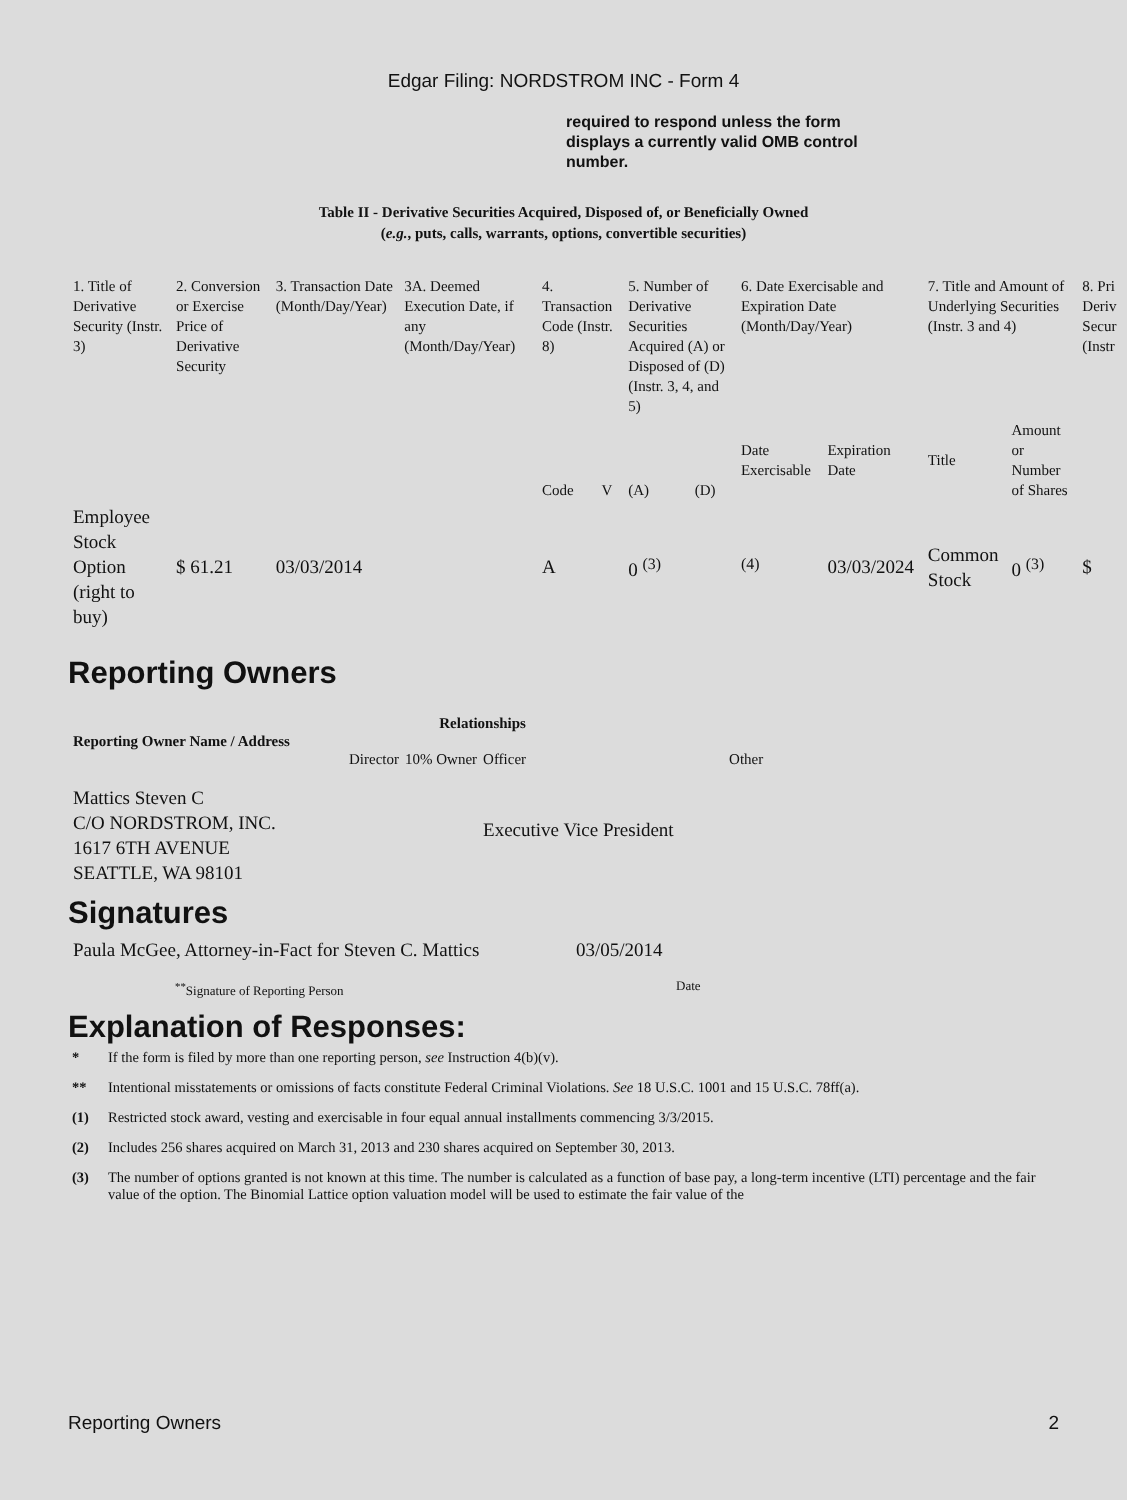Edgar Filing: NORDSTROM INC - Form 4
required to respond unless the form displays a currently valid OMB control number.
Table II - Derivative Securities Acquired, Disposed of, or Beneficially Owned
(e.g., puts, calls, warrants, options, convertible securities)
| 1. Title of Derivative Security (Instr. 3) | 2. Conversion or Exercise Price of Derivative Security | 3. Transaction Date (Month/Day/Year) | 3A. Deemed Execution Date, if any (Month/Day/Year) | 4. Transaction Code (Instr. 8) | | 5. Number of Derivative Securities Acquired (A) or Disposed of (D) (Instr. 3, 4, and 5) | | 6. Date Exercisable and Expiration Date (Month/Day/Year) | | 7. Title and Amount of Underlying Securities (Instr. 3 and 4) | | 8. Pri Deriv Secur (Instr |
| | | | | Code | V | (A) | (D) | Date Exercisable | Expiration Date | Title | Amount or Number of Shares | |
| Employee Stock Option (right to buy) | $ 61.21 | 03/03/2014 | | A | | 0 <sup>(3)</sup> | | <sup>(4)</sup> | 03/03/2024 | Common Stock | 0 <sup>(3)</sup> | $ |
Reporting Owners
| Reporting Owner Name / Address | Relationships | | | |
| --- | --- | --- | --- | --- |
| | Director | 10% Owner | Officer | Other |
| Mattics Steven C C/O NORDSTROM, INC. 1617 6TH AVENUE SEATTLE, WA 98101 | | | Executive Vice President | |
Signatures
| Paula McGee, Attorney-in-Fact for Steven C. Mattics | 03/05/2014 |
| <sup>**</sup> Signature of Reporting Person | Date |
Explanation of Responses:
* If the form is filed by more than one reporting person, see Instruction 4(b)(v).
** Intentional misstatements or omissions of facts constitute Federal Criminal Violations. See 18 U.S.C. 1001 and 15 U.S.C. 78ff(a).
(1) Restricted stock award, vesting and exercisable in four equal annual installments commencing 3/3/2015.
(2) Includes 256 shares acquired on March 31, 2013 and 230 shares acquired on September 30, 2013.
(3) The number of options granted is not known at this time. The number is calculated as a function of base pay, a long-term incentive (LTI) percentage and the fair value of the option. The Binomial Lattice option valuation model will be used to estimate the fair value of the
Reporting Owners 2